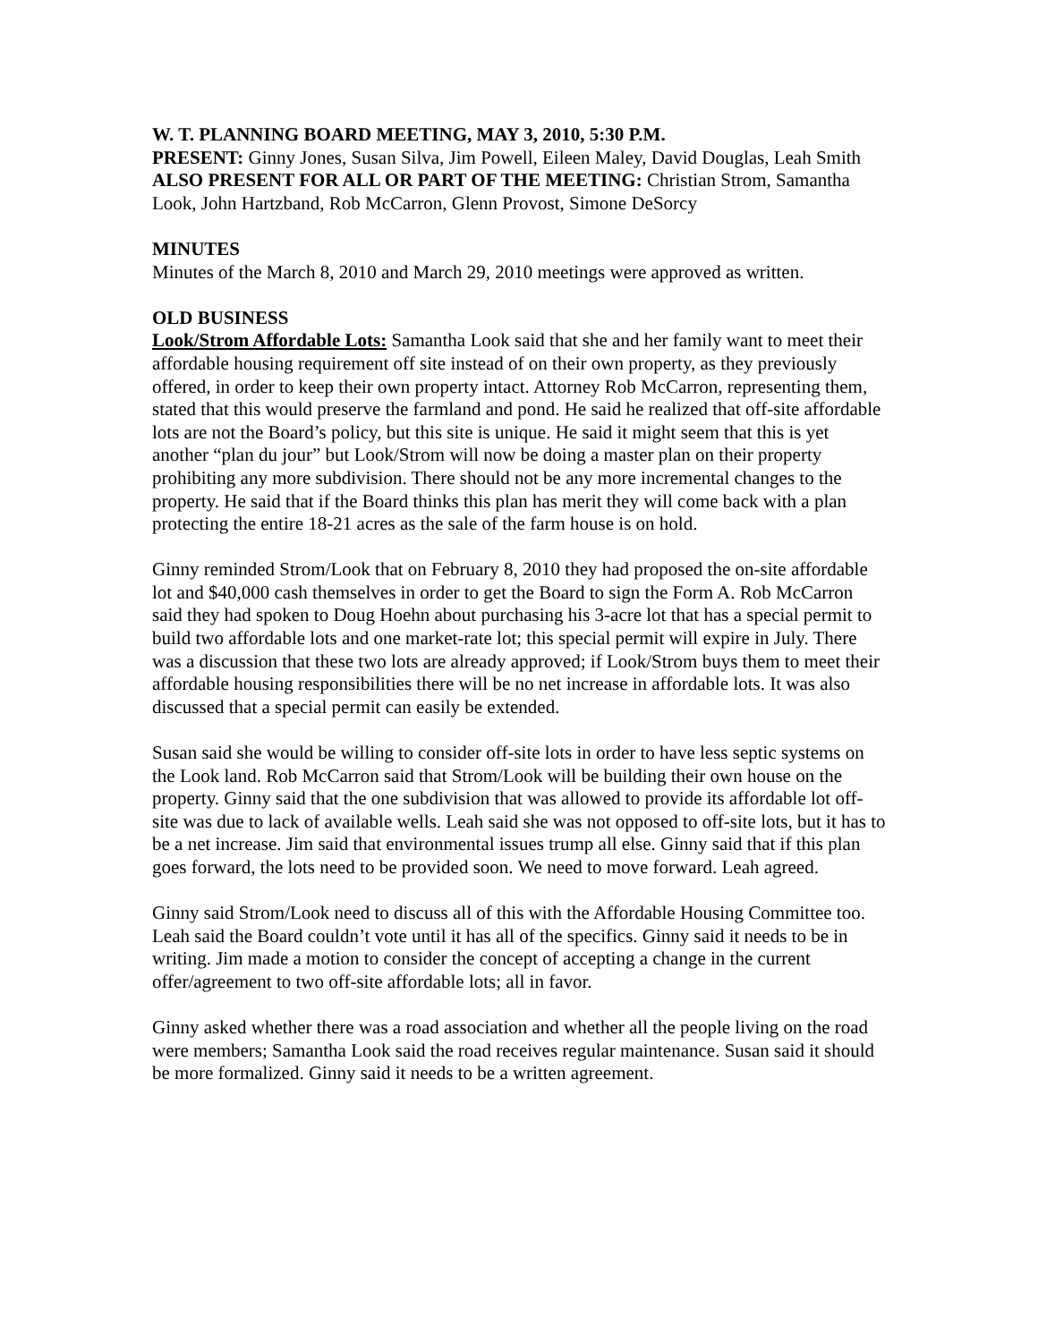W. T. PLANNING BOARD MEETING, MAY 3, 2010, 5:30 P.M.
PRESENT: Ginny Jones, Susan Silva, Jim Powell, Eileen Maley, David Douglas, Leah Smith
ALSO PRESENT FOR ALL OR PART OF THE MEETING: Christian Strom, Samantha Look, John Hartzband, Rob McCarron, Glenn Provost, Simone DeSorcy
MINUTES
Minutes of the March 8, 2010 and March 29, 2010 meetings were approved as written.
OLD BUSINESS
Look/Strom Affordable Lots: Samantha Look said that she and her family want to meet their affordable housing requirement off site instead of on their own property, as they previously offered, in order to keep their own property intact. Attorney Rob McCarron, representing them, stated that this would preserve the farmland and pond. He said he realized that off-site affordable lots are not the Board’s policy, but this site is unique. He said it might seem that this is yet another “plan du jour” but Look/Strom will now be doing a master plan on their property prohibiting any more subdivision. There should not be any more incremental changes to the property. He said that if the Board thinks this plan has merit they will come back with a plan protecting the entire 18-21 acres as the sale of the farm house is on hold.
Ginny reminded Strom/Look that on February 8, 2010 they had proposed the on-site affordable lot and $40,000 cash themselves in order to get the Board to sign the Form A. Rob McCarron said they had spoken to Doug Hoehn about purchasing his 3-acre lot that has a special permit to build two affordable lots and one market-rate lot; this special permit will expire in July. There was a discussion that these two lots are already approved; if Look/Strom buys them to meet their affordable housing responsibilities there will be no net increase in affordable lots. It was also discussed that a special permit can easily be extended.
Susan said she would be willing to consider off-site lots in order to have less septic systems on the Look land. Rob McCarron said that Strom/Look will be building their own house on the property. Ginny said that the one subdivision that was allowed to provide its affordable lot off-site was due to lack of available wells. Leah said she was not opposed to off-site lots, but it has to be a net increase. Jim said that environmental issues trump all else. Ginny said that if this plan goes forward, the lots need to be provided soon. We need to move forward. Leah agreed.
Ginny said Strom/Look need to discuss all of this with the Affordable Housing Committee too. Leah said the Board couldn’t vote until it has all of the specifics. Ginny said it needs to be in writing. Jim made a motion to consider the concept of accepting a change in the current offer/agreement to two off-site affordable lots; all in favor.
Ginny asked whether there was a road association and whether all the people living on the road were members; Samantha Look said the road receives regular maintenance. Susan said it should be more formalized. Ginny said it needs to be a written agreement.